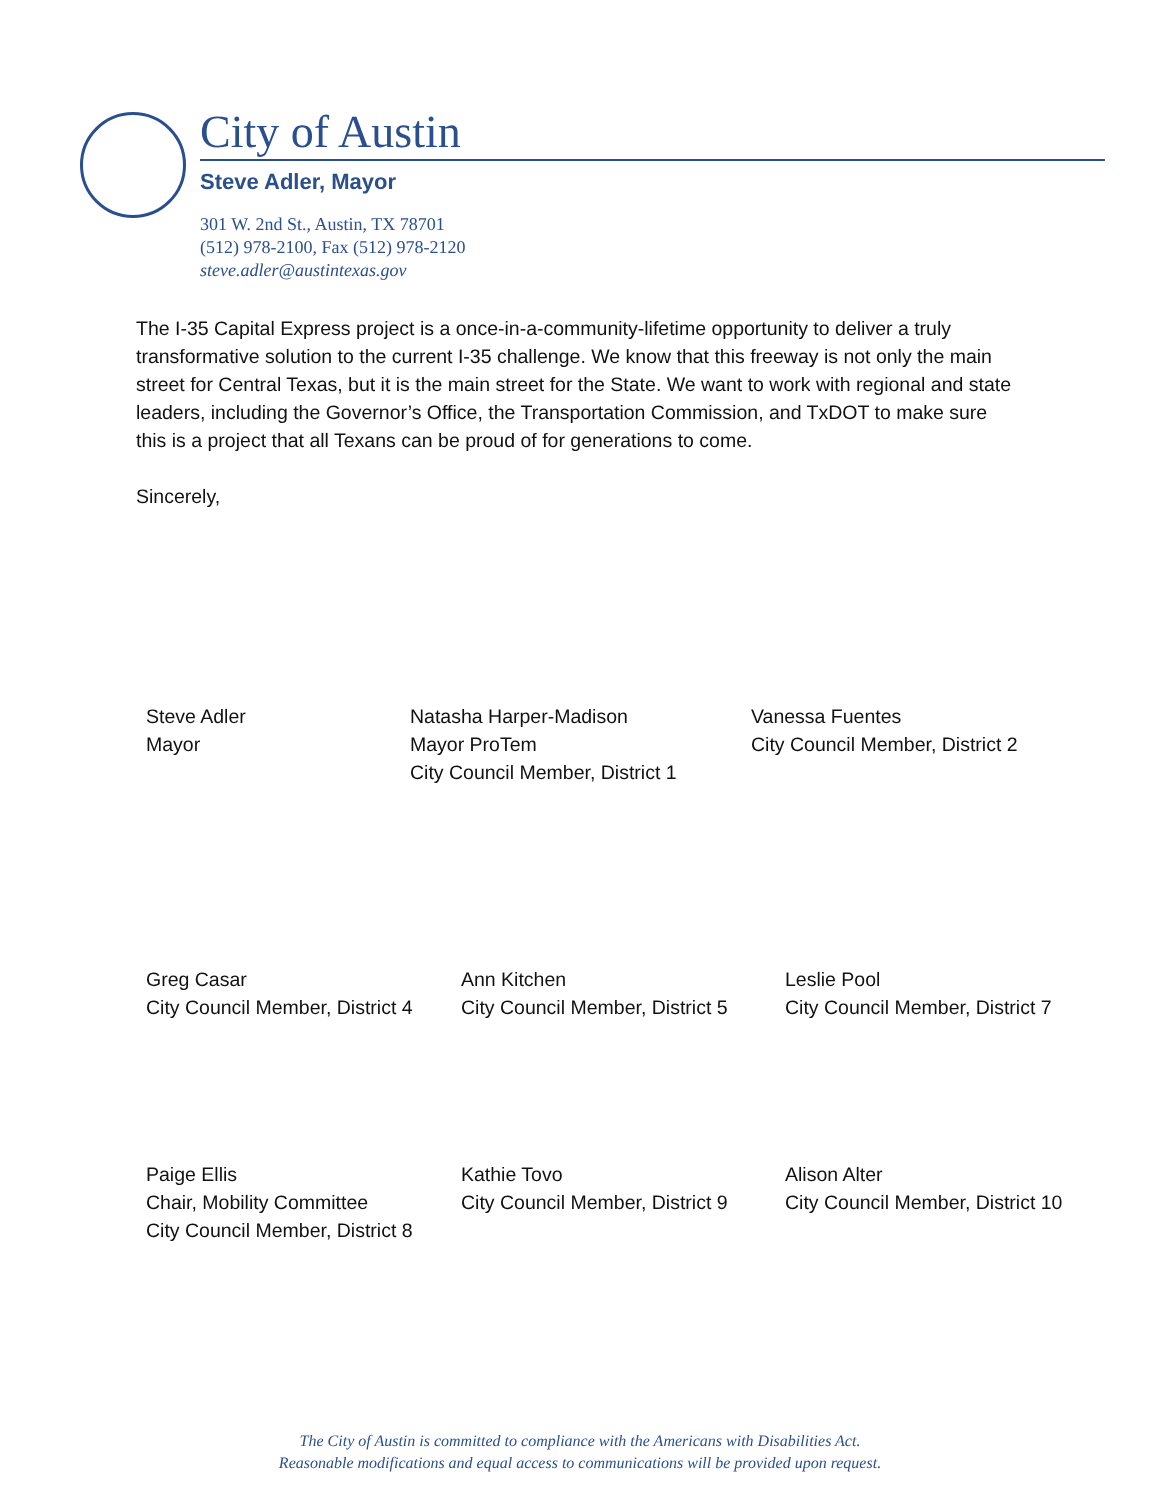City of Austin
Steve Adler, Mayor
301 W. 2nd St., Austin, TX 78701
(512) 978-2100, Fax (512) 978-2120
steve.adler@austintexas.gov
The I-35 Capital Express project is a once-in-a-community-lifetime opportunity to deliver a truly transformative solution to the current I-35 challenge. We know that this freeway is not only the main street for Central Texas, but it is the main street for the State. We want to work with regional and state leaders, including the Governor’s Office, the Transportation Commission, and TxDOT to make sure this is a project that all Texans can be proud of for generations to come.
Sincerely,
Steve Adler
Mayor
Natasha Harper-Madison
Mayor ProTem
City Council Member, District 1
Vanessa Fuentes
City Council Member, District 2
Greg Casar
City Council Member, District 4
Ann Kitchen
City Council Member, District 5
Leslie Pool
City Council Member, District 7
Paige Ellis
Chair, Mobility Committee
City Council Member, District 8
Kathie Tovo
City Council Member, District 9
Alison Alter
City Council Member, District 10
The City of Austin is committed to compliance with the Americans with Disabilities Act.
Reasonable modifications and equal access to communications will be provided upon request.